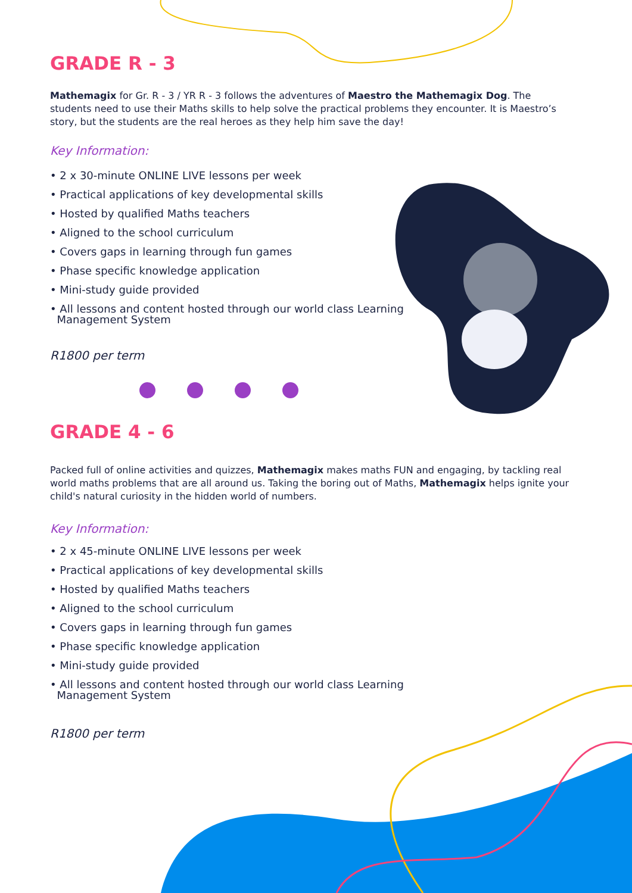GRADE R - 3
Mathemagix for Gr. R - 3 / YR R - 3 follows the adventures of Maestro the Mathemagix Dog. The students need to use their Maths skills to help solve the practical problems they encounter. It is Maestro’s story, but the students are the real heroes as they help him save the day!
Key Information:
• 2 x 30-minute ONLINE LIVE lessons per week
• Practical applications of key developmental skills
• Hosted by qualified Maths teachers
• Aligned to the school curriculum
• Covers gaps in learning through fun games
• Phase specific knowledge application
• Mini-study guide provided
• All lessons and content hosted through our world class Learning
Management System
R1800 per term
GRADE 4 - 6
Packed full of online activities and quizzes, Mathemagix makes maths FUN and engaging, by tackling real world maths problems that are all around us. Taking the boring out of Maths, Mathemagix helps ignite your child's natural curiosity in the hidden world of numbers.
Key Information:
• 2 x 45-minute ONLINE LIVE lessons per week
• Practical applications of key developmental skills
• Hosted by qualified Maths teachers
• Aligned to the school curriculum
• Covers gaps in learning through fun games
• Phase specific knowledge application
• Mini-study guide provided
• All lessons and content hosted through our world class Learning
Management System
R1800 per term